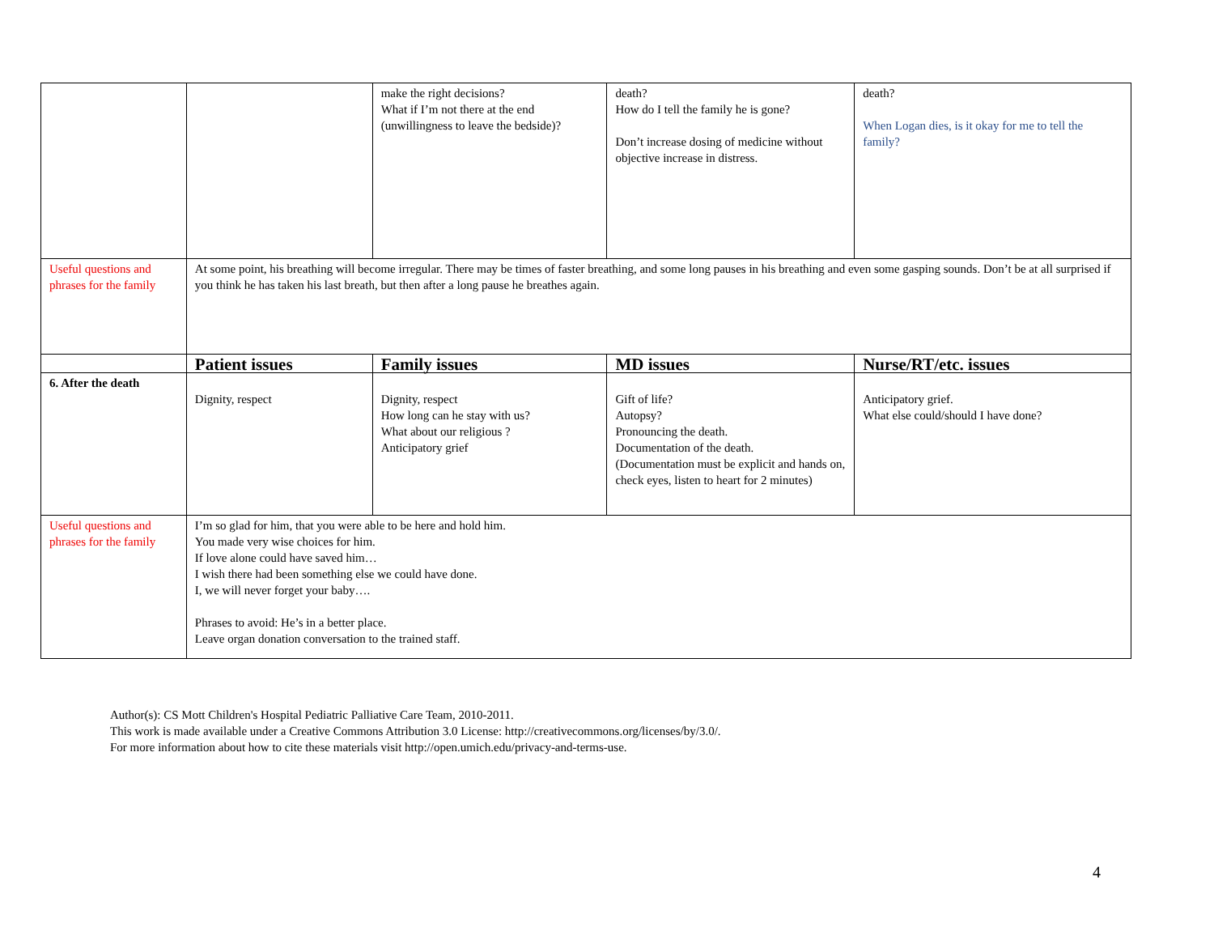| | | make the right decisions? What if I’m not there at the end (unwillingness to leave the bedside)? | death? How do I tell the family he is gone? Don’t increase dosing of medicine without objective increase in distress. | death? When Logan dies, is it okay for me to tell the family? |
| Useful questions and phrases for the family | At some point, his breathing will become irregular. There may be times of faster breathing, and some long pauses in his breathing and even some gasping sounds. Don’t be at all surprised if you think he has taken his last breath, but then after a long pause he breathes again. | | | |
| | Patient issues | Family issues | MD issues | Nurse/RT/etc. issues |
| 6. After the death | Dignity, respect | Dignity, respect How long can he stay with us? What about our religious ? Anticipatory grief | Gift of life? Autopsy? Pronouncing the death. Documentation of the death. (Documentation must be explicit and hands on, check eyes, listen to heart for 2 minutes) | Anticipatory grief. What else could/should I have done? |
| Useful questions and phrases for the family | I’m so glad for him, that you were able to be here and hold him. You made very wise choices for him. If love alone could have saved him… I wish there had been something else we could have done. I, we will never forget your baby…. Phrases to avoid: He’s in a better place. Leave organ donation conversation to the trained staff. | | | |
Author(s): CS Mott Children's Hospital Pediatric Palliative Care Team, 2010-2011.
This work is made available under a Creative Commons Attribution 3.0 License: http://creativecommons.org/licenses/by/3.0/.
For more information about how to cite these materials visit http://open.umich.edu/privacy-and-terms-use.
4